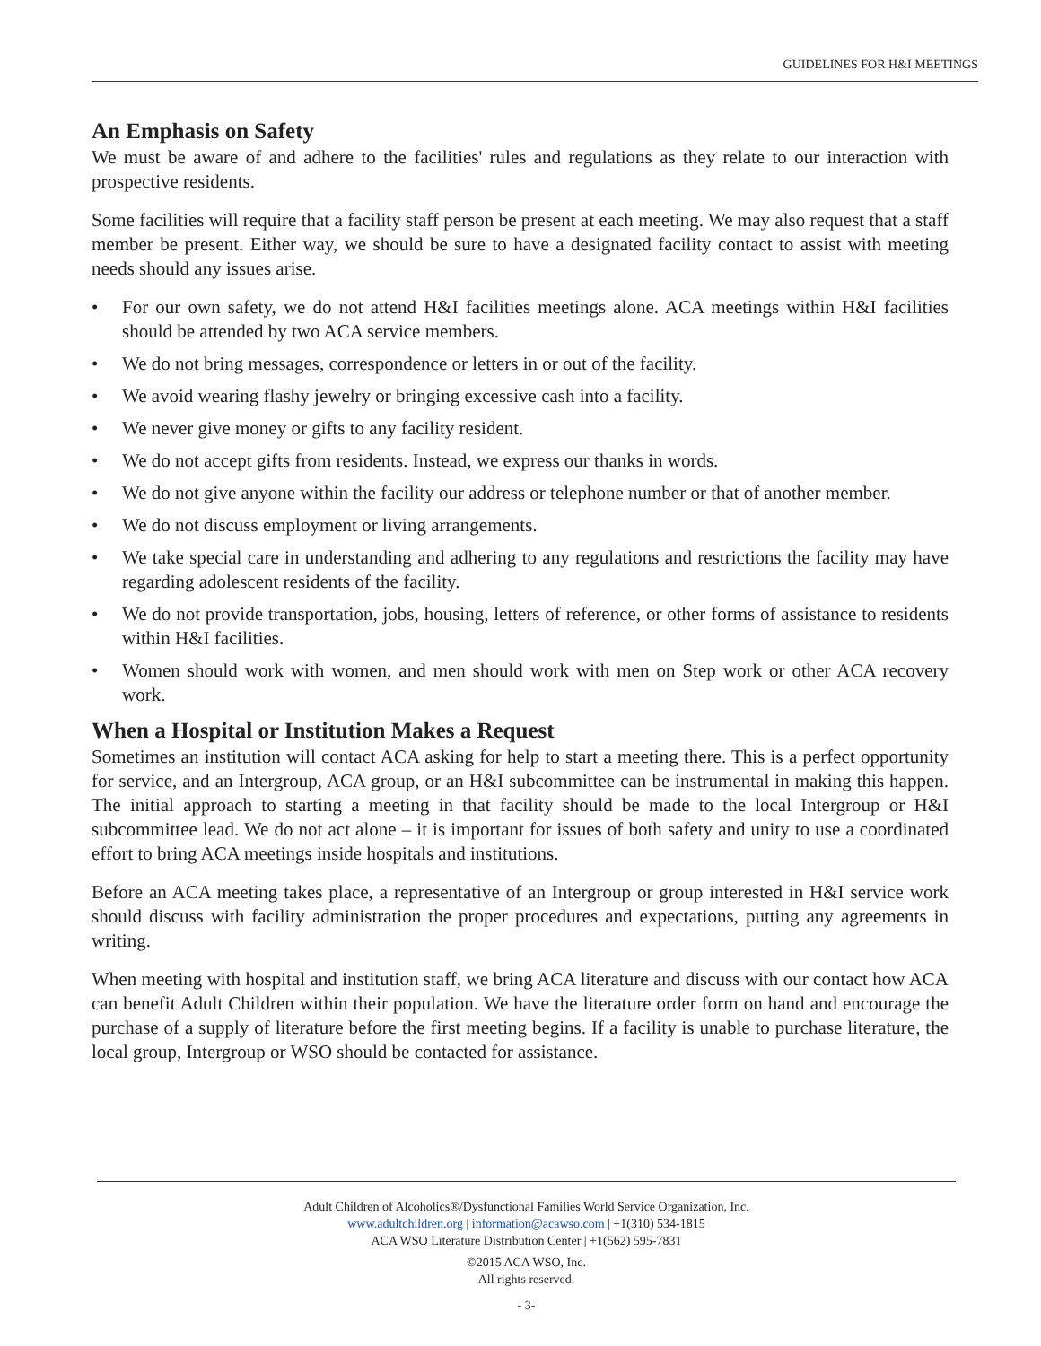GUIDELINES FOR H&I MEETINGS
An Emphasis on Safety
We must be aware of and adhere to the facilities' rules and regulations as they relate to our interaction with prospective residents.
Some facilities will require that a facility staff person be present at each meeting. We may also request that a staff member be present. Either way, we should be sure to have a designated facility contact to assist with meeting needs should any issues arise.
• For our own safety, we do not attend H&I facilities meetings alone. ACA meetings within H&I facilities should be attended by two ACA service members.
• We do not bring messages, correspondence or letters in or out of the facility.
• We avoid wearing flashy jewelry or bringing excessive cash into a facility.
• We never give money or gifts to any facility resident.
• We do not accept gifts from residents. Instead, we express our thanks in words.
• We do not give anyone within the facility our address or telephone number or that of another member.
• We do not discuss employment or living arrangements.
• We take special care in understanding and adhering to any regulations and restrictions the facility may have regarding adolescent residents of the facility.
• We do not provide transportation, jobs, housing, letters of reference, or other forms of assistance to residents within H&I facilities.
• Women should work with women, and men should work with men on Step work or other ACA recovery work.
When a Hospital or Institution Makes a Request
Sometimes an institution will contact ACA asking for help to start a meeting there. This is a perfect opportunity for service, and an Intergroup, ACA group, or an H&I subcommittee can be instrumental in making this happen. The initial approach to starting a meeting in that facility should be made to the local Intergroup or H&I subcommittee lead. We do not act alone – it is important for issues of both safety and unity to use a coordinated effort to bring ACA meetings inside hospitals and institutions.
Before an ACA meeting takes place, a representative of an Intergroup or group interested in H&I service work should discuss with facility administration the proper procedures and expectations, putting any agreements in writing.
When meeting with hospital and institution staff, we bring ACA literature and discuss with our contact how ACA can benefit Adult Children within their population. We have the literature order form on hand and encourage the purchase of a supply of literature before the first meeting begins. If a facility is unable to purchase literature, the local group, Intergroup or WSO should be contacted for assistance.
Adult Children of Alcoholics®/Dysfunctional Families World Service Organization, Inc.
www.adultchildren.org | information@acawso.com | +1(310) 534-1815
ACA WSO Literature Distribution Center | +1(562) 595-7831
©2015 ACA WSO, Inc.
All rights reserved.
- 3-